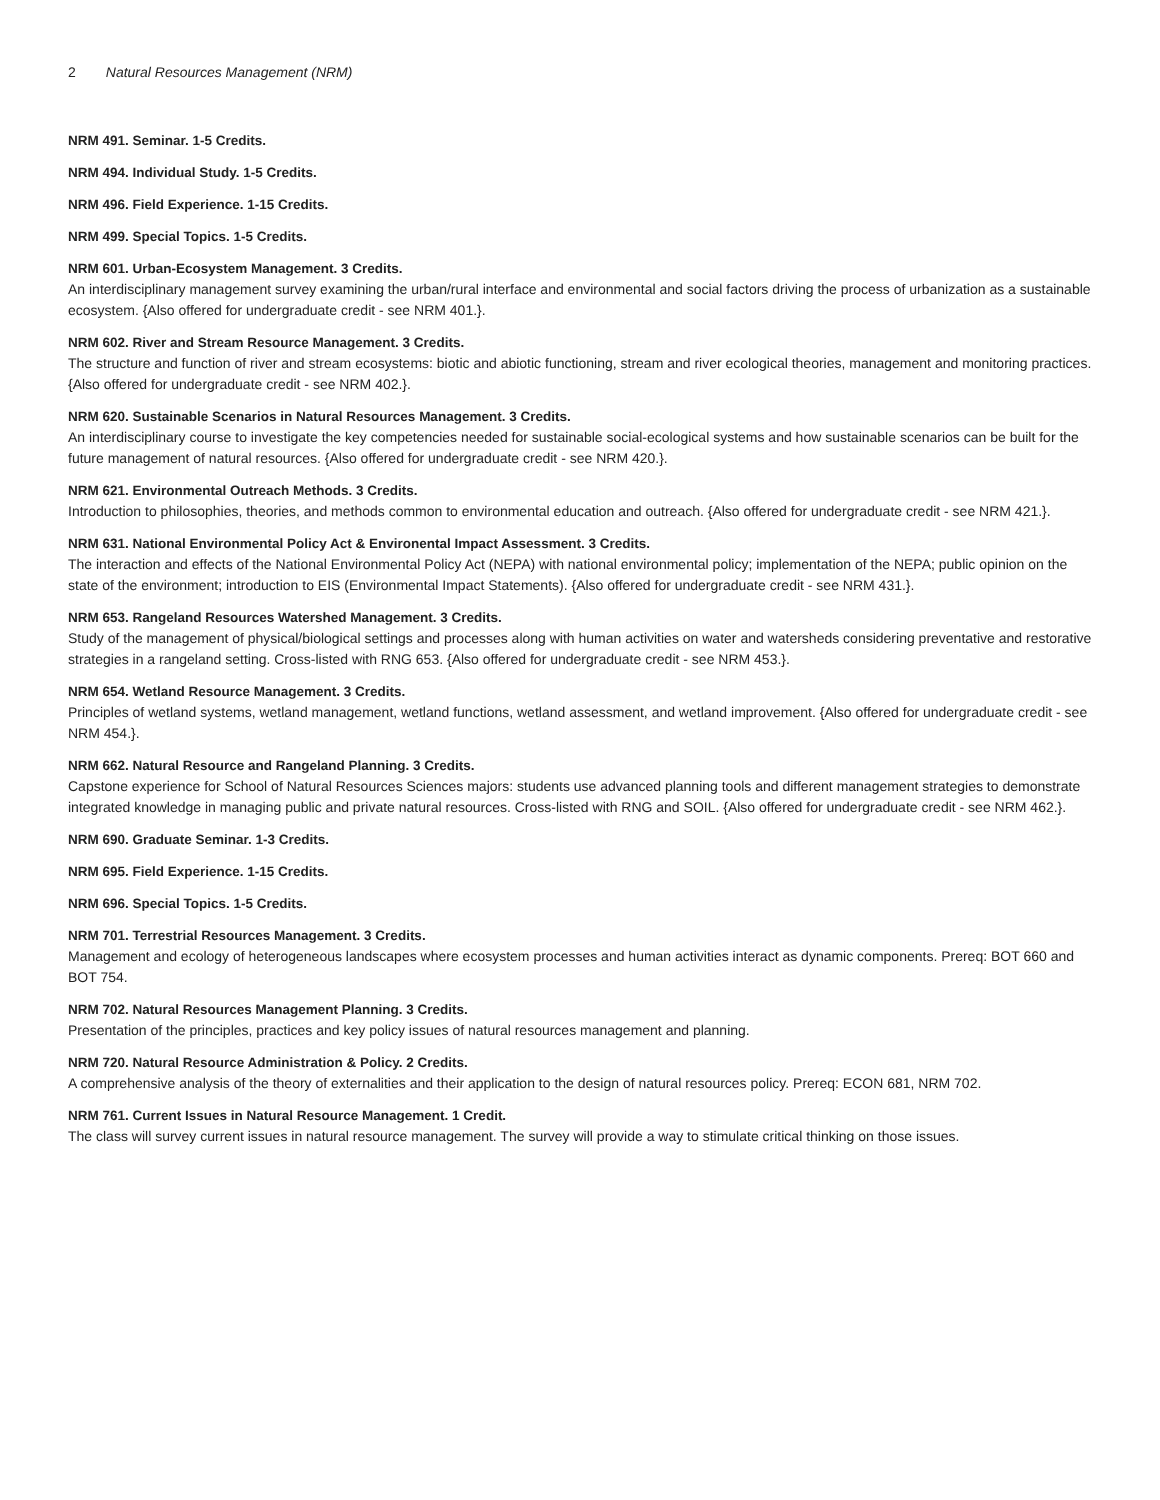2 Natural Resources Management (NRM)
NRM 491. Seminar. 1-5 Credits.
NRM 494. Individual Study. 1-5 Credits.
NRM 496. Field Experience. 1-15 Credits.
NRM 499. Special Topics. 1-5 Credits.
NRM 601. Urban-Ecosystem Management. 3 Credits.
An interdisciplinary management survey examining the urban/rural interface and environmental and social factors driving the process of urbanization as a sustainable ecosystem. {Also offered for undergraduate credit - see NRM 401.}.
NRM 602. River and Stream Resource Management. 3 Credits.
The structure and function of river and stream ecosystems: biotic and abiotic functioning, stream and river ecological theories, management and monitoring practices. {Also offered for undergraduate credit - see NRM 402.}.
NRM 620. Sustainable Scenarios in Natural Resources Management. 3 Credits.
An interdisciplinary course to investigate the key competencies needed for sustainable social-ecological systems and how sustainable scenarios can be built for the future management of natural resources. {Also offered for undergraduate credit - see NRM 420.}.
NRM 621. Environmental Outreach Methods. 3 Credits.
Introduction to philosophies, theories, and methods common to environmental education and outreach. {Also offered for undergraduate credit - see NRM 421.}.
NRM 631. National Environmental Policy Act & Environental Impact Assessment. 3 Credits.
The interaction and effects of the National Environmental Policy Act (NEPA) with national environmental policy; implementation of the NEPA; public opinion on the state of the environment; introduction to EIS (Environmental Impact Statements). {Also offered for undergraduate credit - see NRM 431.}.
NRM 653. Rangeland Resources Watershed Management. 3 Credits.
Study of the management of physical/biological settings and processes along with human activities on water and watersheds considering preventative and restorative strategies in a rangeland setting. Cross-listed with RNG 653. {Also offered for undergraduate credit - see NRM 453.}.
NRM 654. Wetland Resource Management. 3 Credits.
Principles of wetland systems, wetland management, wetland functions, wetland assessment, and wetland improvement. {Also offered for undergraduate credit - see NRM 454.}.
NRM 662. Natural Resource and Rangeland Planning. 3 Credits.
Capstone experience for School of Natural Resources Sciences majors: students use advanced planning tools and different management strategies to demonstrate integrated knowledge in managing public and private natural resources. Cross-listed with RNG and SOIL. {Also offered for undergraduate credit - see NRM 462.}.
NRM 690. Graduate Seminar. 1-3 Credits.
NRM 695. Field Experience. 1-15 Credits.
NRM 696. Special Topics. 1-5 Credits.
NRM 701. Terrestrial Resources Management. 3 Credits.
Management and ecology of heterogeneous landscapes where ecosystem processes and human activities interact as dynamic components. Prereq: BOT 660 and BOT 754.
NRM 702. Natural Resources Management Planning. 3 Credits.
Presentation of the principles, practices and key policy issues of natural resources management and planning.
NRM 720. Natural Resource Administration & Policy. 2 Credits.
A comprehensive analysis of the theory of externalities and their application to the design of natural resources policy. Prereq: ECON 681, NRM 702.
NRM 761. Current Issues in Natural Resource Management. 1 Credit.
The class will survey current issues in natural resource management. The survey will provide a way to stimulate critical thinking on those issues.